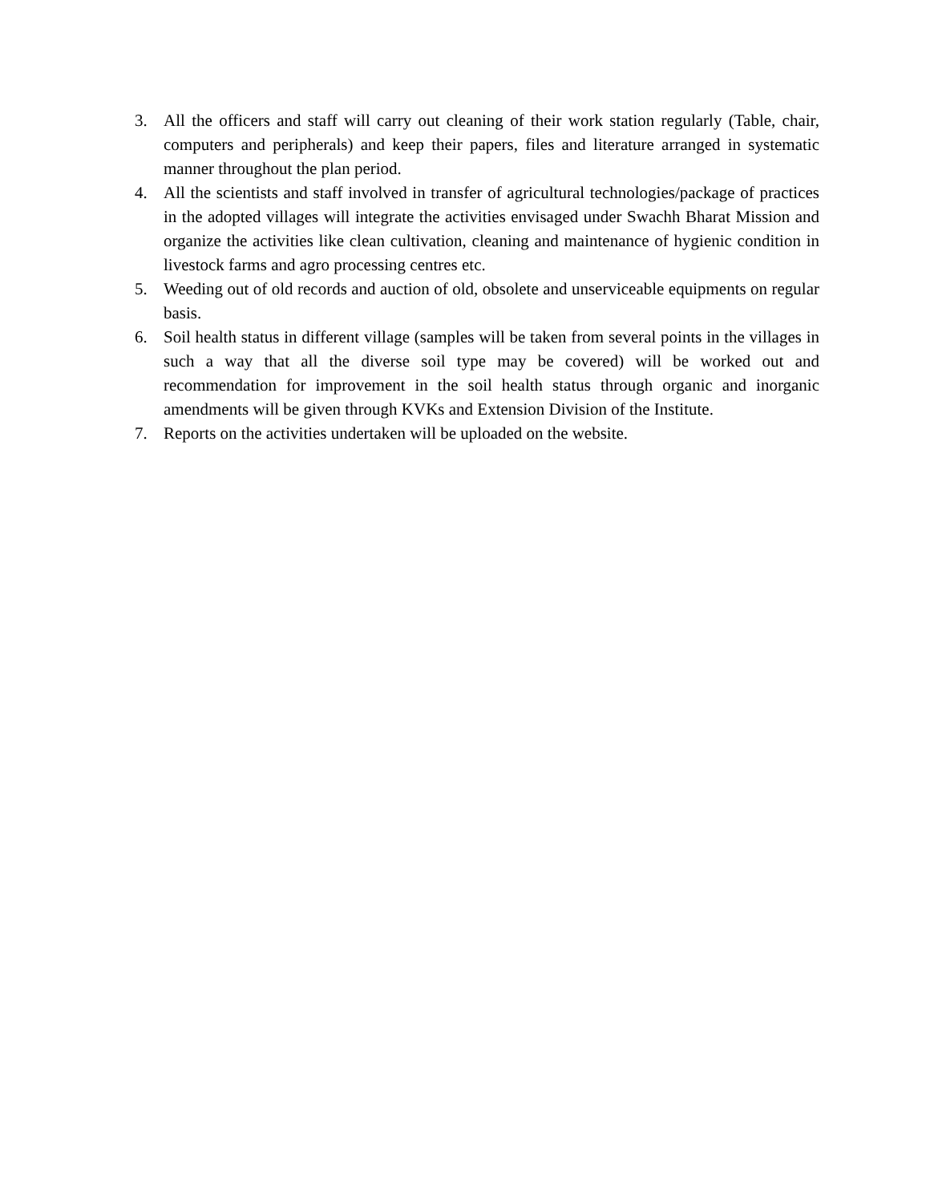3. All the officers and staff will carry out cleaning of their work station regularly (Table, chair, computers and peripherals) and keep their papers, files and literature arranged in systematic manner throughout the plan period.
4. All the scientists and staff involved in transfer of agricultural technologies/package of practices in the adopted villages will integrate the activities envisaged under Swachh Bharat Mission and organize the activities like clean cultivation, cleaning and maintenance of hygienic condition in livestock farms and agro processing centres etc.
5. Weeding out of old records and auction of old, obsolete and unserviceable equipments on regular basis.
6. Soil health status in different village (samples will be taken from several points in the villages in such a way that all the diverse soil type may be covered) will be worked out and recommendation for improvement in the soil health status through organic and inorganic amendments will be given through KVKs and Extension Division of the Institute.
7. Reports on the activities undertaken will be uploaded on the website.